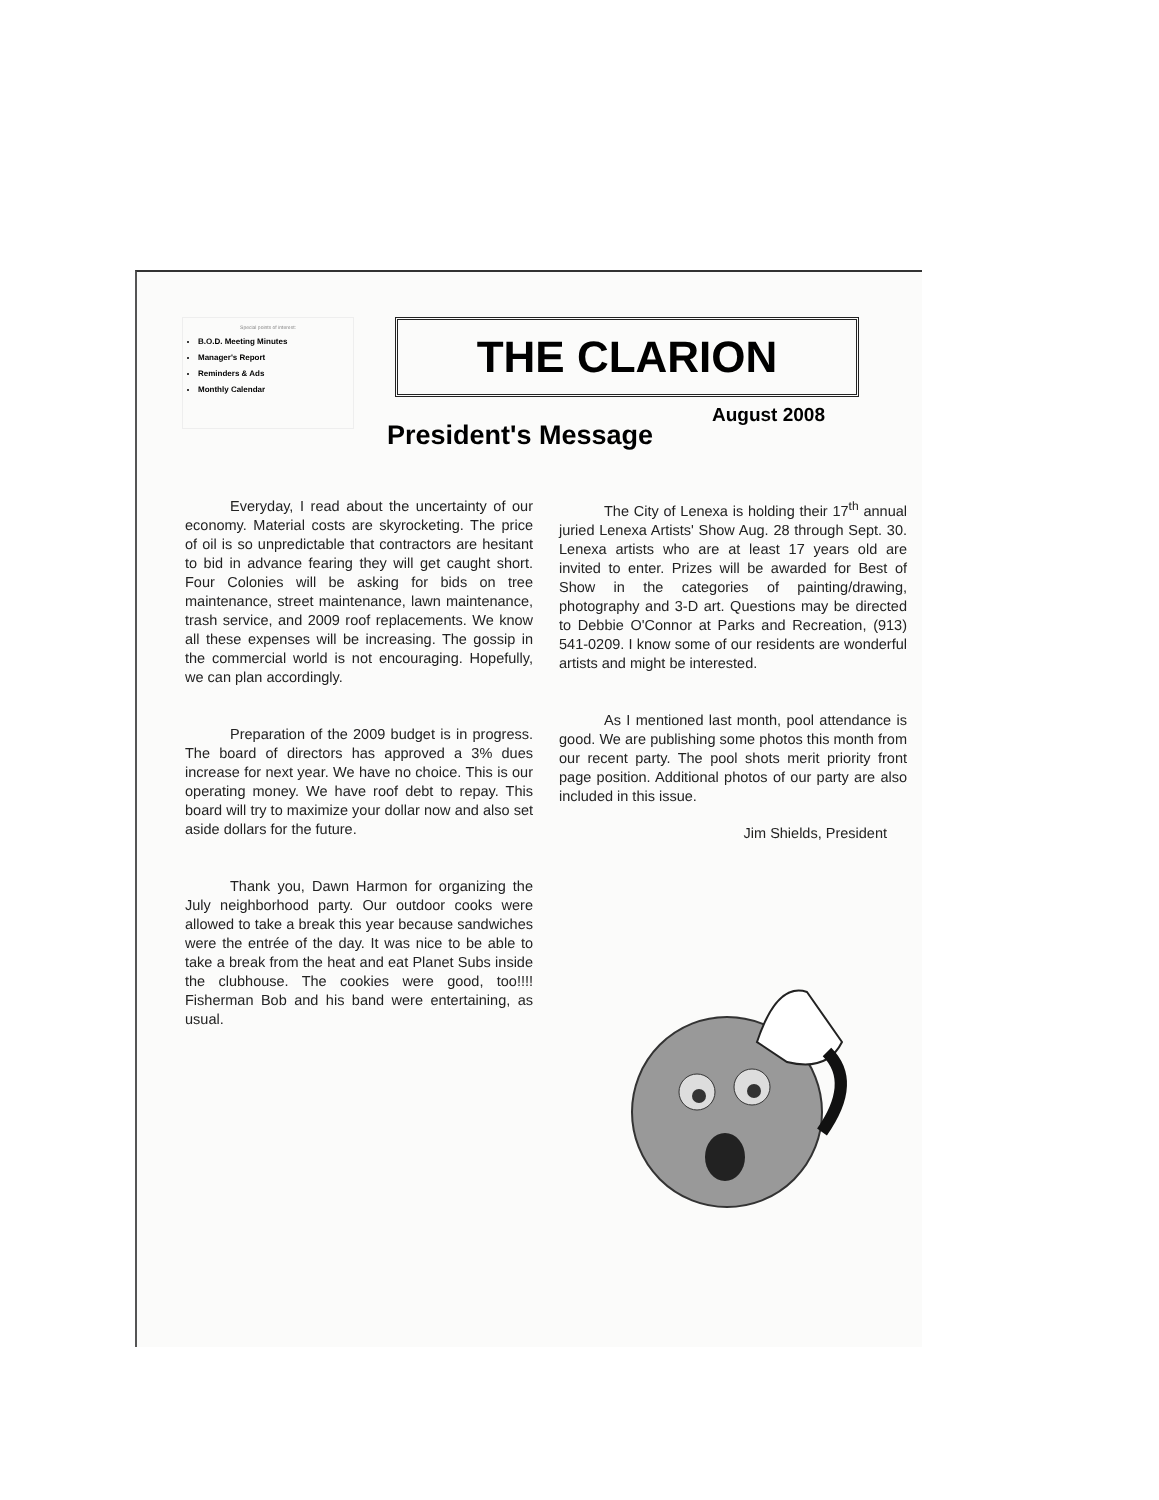Special points of interest:
B.O.D. Meeting Minutes
Manager's Report
Reminders & Ads
Monthly Calendar
THE CLARION
August 2008
President's Message
Everyday, I read about the uncertainty of our economy. Material costs are skyrocketing. The price of oil is so unpredictable that contractors are hesitant to bid in advance fearing they will get caught short. Four Colonies will be asking for bids on tree maintenance, street maintenance, lawn maintenance, trash service, and 2009 roof replacements. We know all these expenses will be increasing. The gossip in the commercial world is not encouraging. Hopefully, we can plan accordingly.
Preparation of the 2009 budget is in progress. The board of directors has approved a 3% dues increase for next year. We have no choice. This is our operating money. We have roof debt to repay. This board will try to maximize your dollar now and also set aside dollars for the future.
Thank you, Dawn Harmon for organizing the July neighborhood party. Our outdoor cooks were allowed to take a break this year because sandwiches were the entrée of the day. It was nice to be able to take a break from the heat and eat Planet Subs inside the clubhouse. The cookies were good, too!!!! Fisherman Bob and his band were entertaining, as usual.
The City of Lenexa is holding their 17<sup>th</sup> annual juried Lenexa Artists' Show Aug. 28 through Sept. 30. Lenexa artists who are at least 17 years old are invited to enter. Prizes will be awarded for Best of Show in the categories of painting/drawing, photography and 3-D art. Questions may be directed to Debbie O'Connor at Parks and Recreation, (913) 541-0209. I know some of our residents are wonderful artists and might be interested.
As I mentioned last month, pool attendance is good. We are publishing some photos this month from our recent party. The pool shots merit priority front page position. Additional photos of our party are also included in this issue.
Jim Shields, President